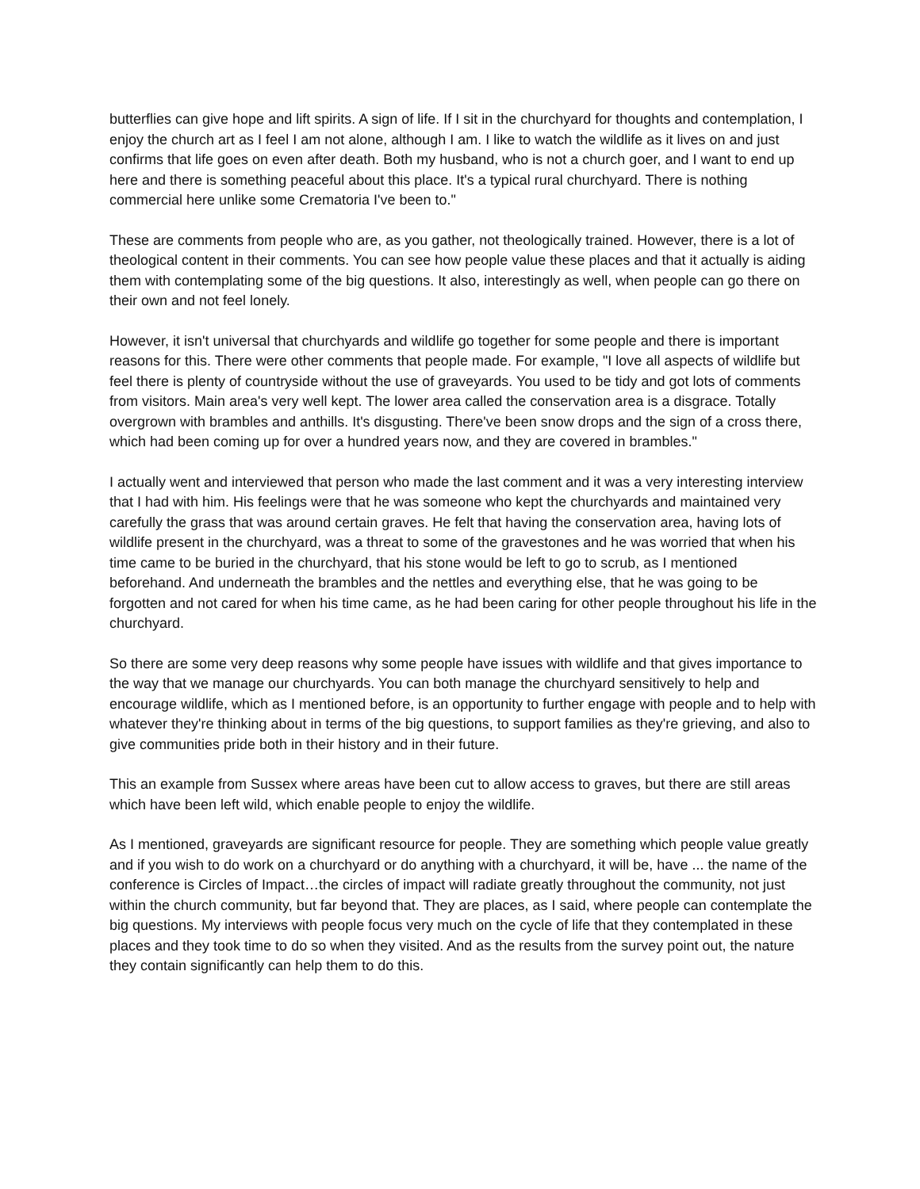butterflies can give hope and lift spirits. A sign of life. If I sit in the churchyard for thoughts and contemplation, I enjoy the church art as I feel I am not alone, although I am. I like to watch the wildlife as it lives on and just confirms that life goes on even after death. Both my husband, who is not a church goer, and I want to end up here and there is something peaceful about this place. It's a typical rural churchyard. There is nothing commercial here unlike some Crematoria I've been to."
These are comments from people who are, as you gather, not theologically trained. However, there is a lot of theological content in their comments. You can see how people value these places and that it actually is aiding them with contemplating some of the big questions. It also, interestingly as well, when people can go there on their own and not feel lonely.
However, it isn't universal that churchyards and wildlife go together for some people and there is important reasons for this. There were other comments that people made. For example, "I love all aspects of wildlife but feel there is plenty of countryside without the use of graveyards. You used to be tidy and got lots of comments from visitors. Main area's very well kept. The lower area called the conservation area is a disgrace. Totally overgrown with brambles and anthills. It's disgusting. There've been snow drops and the sign of a cross there, which had been coming up for over a hundred years now, and they are covered in brambles."
I actually went and interviewed that person who made the last comment and it was a very interesting interview that I had with him. His feelings were that he was someone who kept the churchyards and maintained very carefully the grass that was around certain graves. He felt that having the conservation area, having lots of wildlife present in the churchyard, was a threat to some of the gravestones and he was worried that when his time came to be buried in the churchyard, that his stone would be left to go to scrub, as I mentioned beforehand. And underneath the brambles and the nettles and everything else, that he was going to be forgotten and not cared for when his time came, as he had been caring for other people throughout his life in the churchyard.
So there are some very deep reasons why some people have issues with wildlife and that gives importance to the way that we manage our churchyards. You can both manage the churchyard sensitively to help and encourage wildlife, which as I mentioned before, is an opportunity to further engage with people and to help with whatever they're thinking about in terms of the big questions, to support families as they're grieving, and also to give communities pride both in their history and in their future.
This an example from Sussex where areas have been cut to allow access to graves, but there are still areas which have been left wild, which enable people to enjoy the wildlife.
As I mentioned, graveyards are significant resource for people. They are something which people value greatly and if you wish to do work on a churchyard or do anything with a churchyard, it will be, have ... the name of the conference is Circles of Impact…the circles of impact will radiate greatly throughout the community, not just within the church community, but far beyond that. They are places, as I said, where people can contemplate the big questions. My interviews with people focus very much on the cycle of life that they contemplated in these places and they took time to do so when they visited. And as the results from the survey point out, the nature they contain significantly can help them to do this.